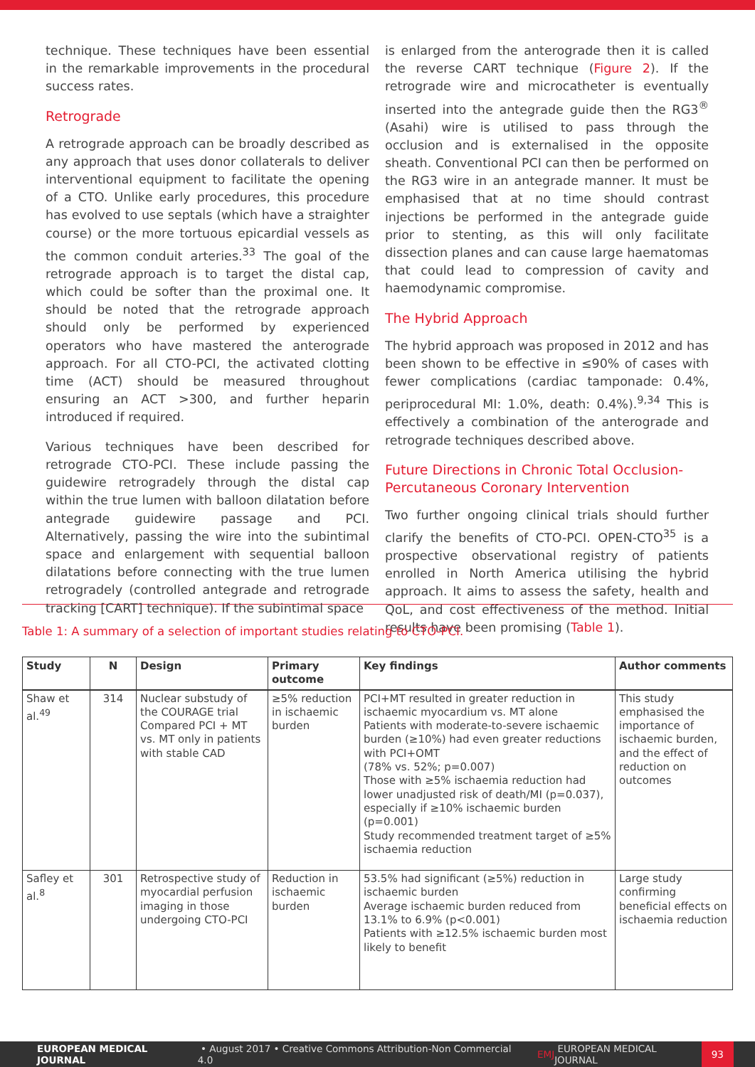technique. These techniques have been essential in the remarkable improvements in the procedural success rates.
Retrograde
A retrograde approach can be broadly described as any approach that uses donor collaterals to deliver interventional equipment to facilitate the opening of a CTO. Unlike early procedures, this procedure has evolved to use septals (which have a straighter course) or the more tortuous epicardial vessels as the common conduit arteries.<sup>33</sup> The goal of the retrograde approach is to target the distal cap, which could be softer than the proximal one. It should be noted that the retrograde approach should only be performed by experienced operators who have mastered the anterograde approach. For all CTO-PCI, the activated clotting time (ACT) should be measured throughout ensuring an ACT >300, and further heparin introduced if required.
Various techniques have been described for retrograde CTO-PCI. These include passing the guidewire retrogradely through the distal cap within the true lumen with balloon dilatation before antegrade guidewire passage and PCI. Alternatively, passing the wire into the subintimal space and enlargement with sequential balloon dilatations before connecting with the true lumen retrogradely (controlled antegrade and retrograde tracking [CART] technique). If the subintimal space
is enlarged from the anterograde then it is called the reverse CART technique (Figure 2). If the retrograde wire and microcatheter is eventually inserted into the antegrade guide then the RG3<sup>®</sup> (Asahi) wire is utilised to pass through the occlusion and is externalised in the opposite sheath. Conventional PCI can then be performed on the RG3 wire in an antegrade manner. It must be emphasised that at no time should contrast injections be performed in the antegrade guide prior to stenting, as this will only facilitate dissection planes and can cause large haematomas that could lead to compression of cavity and haemodynamic compromise.
The Hybrid Approach
The hybrid approach was proposed in 2012 and has been shown to be effective in ≤90% of cases with fewer complications (cardiac tamponade: 0.4%, periprocedural MI: 1.0%, death: 0.4%).<sup>9,34</sup> This is effectively a combination of the anterograde and retrograde techniques described above.
Future Directions in Chronic Total Occlusion-Percutaneous Coronary Intervention
Two further ongoing clinical trials should further clarify the benefits of CTO-PCI. OPEN-CTO<sup>35</sup> is a prospective observational registry of patients enrolled in North America utilising the hybrid approach. It aims to assess the safety, health and QoL, and cost effectiveness of the method. Initial results have been promising (Table 1).
Table 1: A summary of a selection of important studies relating to CTO-PCI.
| Study | N | Design | Primary outcome | Key findings | Author comments |
| --- | --- | --- | --- | --- | --- |
| Shaw et al.<sup>49</sup> | 314 | Nuclear substudy of the COURAGE trial Compared PCI + MT vs. MT only in patients with stable CAD | ≥5% reduction in ischaemic burden | PCI+MT resulted in greater reduction in ischaemic myocardium vs. MT alone Patients with moderate-to-severe ischaemic burden (≥10%) had even greater reductions with PCI+OMT (78% vs. 52%; p=0.007) Those with ≥5% ischaemia reduction had lower unadjusted risk of death/MI (p=0.037), especially if ≥10% ischaemic burden (p=0.001) Study recommended treatment target of ≥5% ischaemia reduction | This study emphasised the importance of ischaemic burden, and the effect of reduction on outcomes |
| Safley et al.<sup>8</sup> | 301 | Retrospective study of myocardial perfusion imaging in those undergoing CTO-PCI | Reduction in ischaemic burden | 53.5% had significant (≥5%) reduction in ischaemic burden Average ischaemic burden reduced from 13.1% to 6.9% (p<0.001) Patients with ≥12.5% ischaemic burden most likely to benefit | Large study confirming beneficial effects on ischaemia reduction |
EUROPEAN MEDICAL JOURNAL • August 2017 • Creative Commons Attribution-Non Commercial 4.0 EMJ EUROPEAN MEDICAL JOURNAL 93